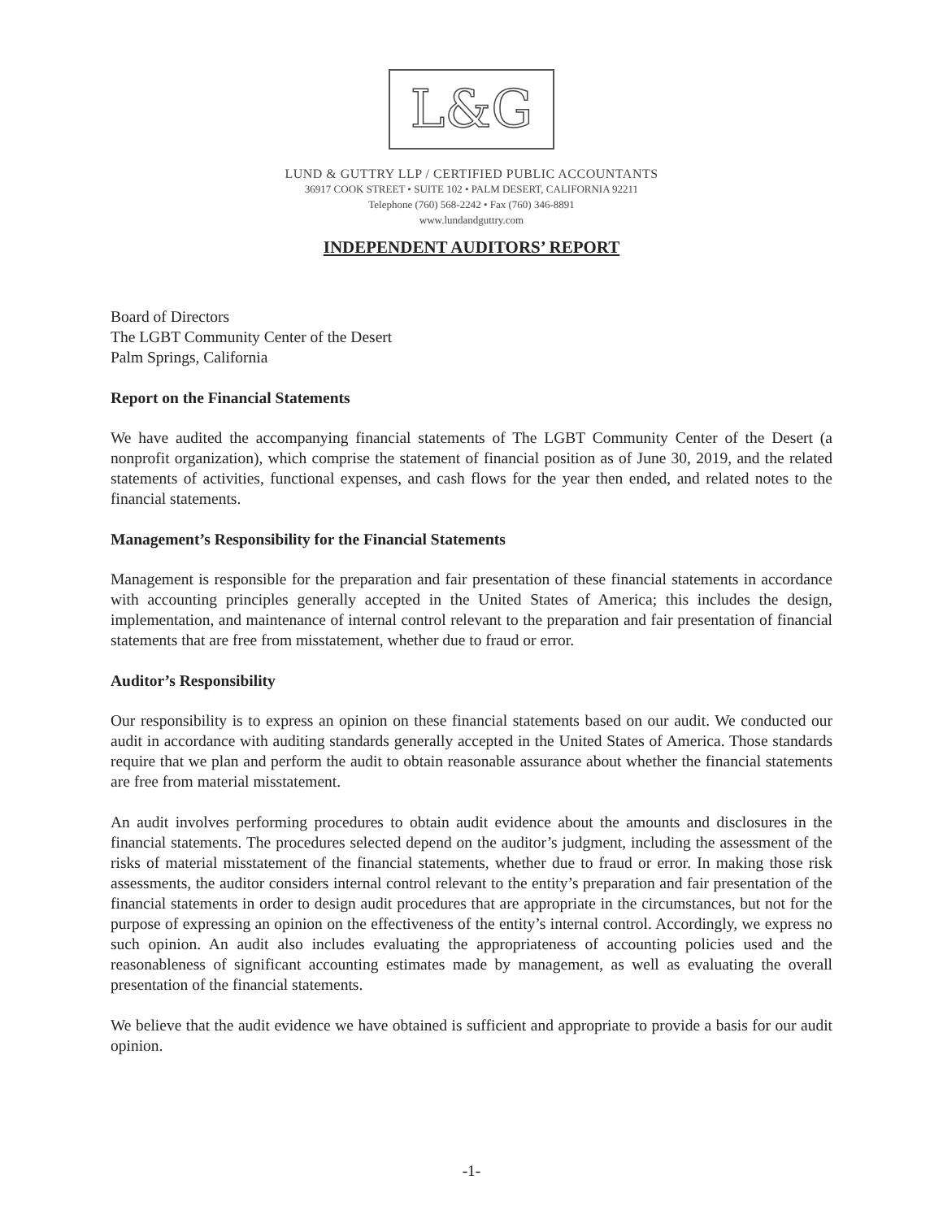L&G
LUND & GUTTRY LLP / CERTIFIED PUBLIC ACCOUNTANTS
36917 COOK STREET • SUITE 102 • PALM DESERT, CALIFORNIA 92211
Telephone (760) 568-2242 • Fax (760) 346-8891
www.lundandguttry.com
INDEPENDENT AUDITORS’ REPORT
Board of Directors
The LGBT Community Center of the Desert
Palm Springs, California
Report on the Financial Statements
We have audited the accompanying financial statements of The LGBT Community Center of the Desert (a nonprofit organization), which comprise the statement of financial position as of June 30, 2019, and the related statements of activities, functional expenses, and cash flows for the year then ended, and related notes to the financial statements.
Management’s Responsibility for the Financial Statements
Management is responsible for the preparation and fair presentation of these financial statements in accordance with accounting principles generally accepted in the United States of America; this includes the design, implementation, and maintenance of internal control relevant to the preparation and fair presentation of financial statements that are free from misstatement, whether due to fraud or error.
Auditor’s Responsibility
Our responsibility is to express an opinion on these financial statements based on our audit. We conducted our audit in accordance with auditing standards generally accepted in the United States of America. Those standards require that we plan and perform the audit to obtain reasonable assurance about whether the financial statements are free from material misstatement.
An audit involves performing procedures to obtain audit evidence about the amounts and disclosures in the financial statements. The procedures selected depend on the auditor’s judgment, including the assessment of the risks of material misstatement of the financial statements, whether due to fraud or error. In making those risk assessments, the auditor considers internal control relevant to the entity’s preparation and fair presentation of the financial statements in order to design audit procedures that are appropriate in the circumstances, but not for the purpose of expressing an opinion on the effectiveness of the entity’s internal control. Accordingly, we express no such opinion. An audit also includes evaluating the appropriateness of accounting policies used and the reasonableness of significant accounting estimates made by management, as well as evaluating the overall presentation of the financial statements.
We believe that the audit evidence we have obtained is sufficient and appropriate to provide a basis for our audit opinion.
-1-